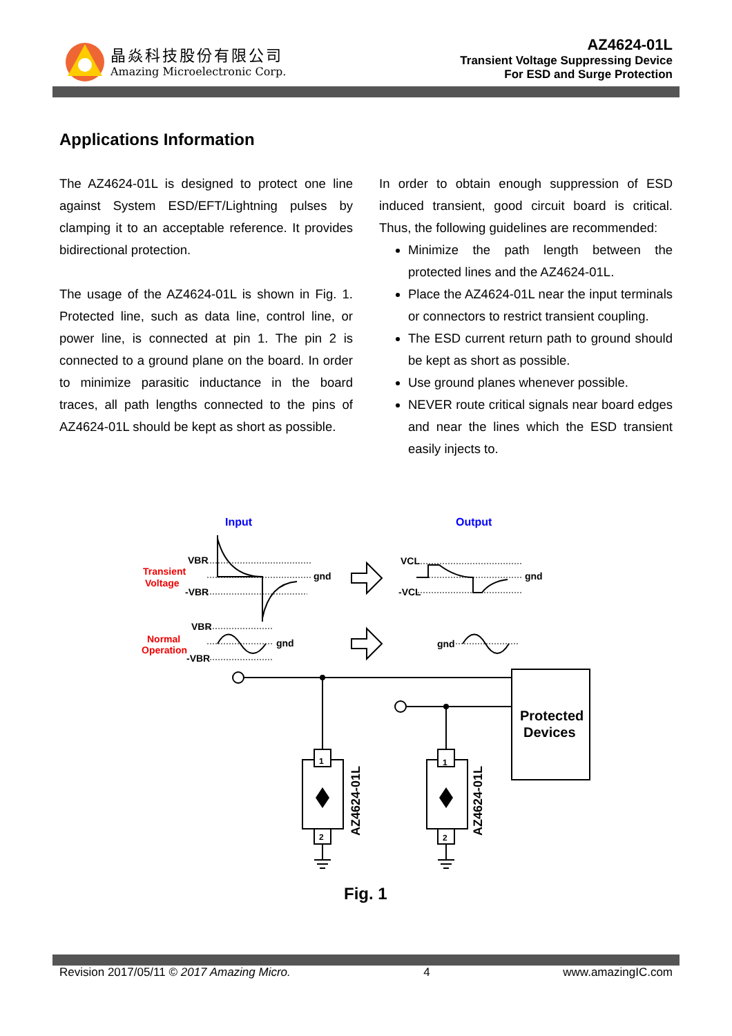晶焱科技股份有限公司
Amazing Microelectronic Corp.
AZ4624-01L
Transient Voltage Suppressing Device
For ESD and Surge Protection
Applications Information
The AZ4624-01L is designed to protect one line against System ESD/EFT/Lightning pulses by clamping it to an acceptable reference. It provides bidirectional protection.
The usage of the AZ4624-01L is shown in Fig. 1. Protected line, such as data line, control line, or power line, is connected at pin 1. The pin 2 is connected to a ground plane on the board. In order to minimize parasitic inductance in the board traces, all path lengths connected to the pins of AZ4624-01L should be kept as short as possible.
In order to obtain enough suppression of ESD induced transient, good circuit board is critical. Thus, the following guidelines are recommended:
Minimize the path length between the protected lines and the AZ4624-01L.
Place the AZ4624-01L near the input terminals or connectors to restrict transient coupling.
The ESD current return path to ground should be kept as short as possible.
Use ground planes whenever possible.
NEVER route critical signals near board edges and near the lines which the ESD transient easily injects to.
Input
Output
Transient
Voltage
VBR
-VBR
gnd
VCL
-VCL
gnd
Normal
Operation
VBR
-VBR
gnd
gnd
Protected
Devices
1
2
1
2
AZ4624-01L
AZ4624-01L
Fig. 1
Revision 2017/05/11 © 2017 Amazing Micro. 4 www.amazingIC.com